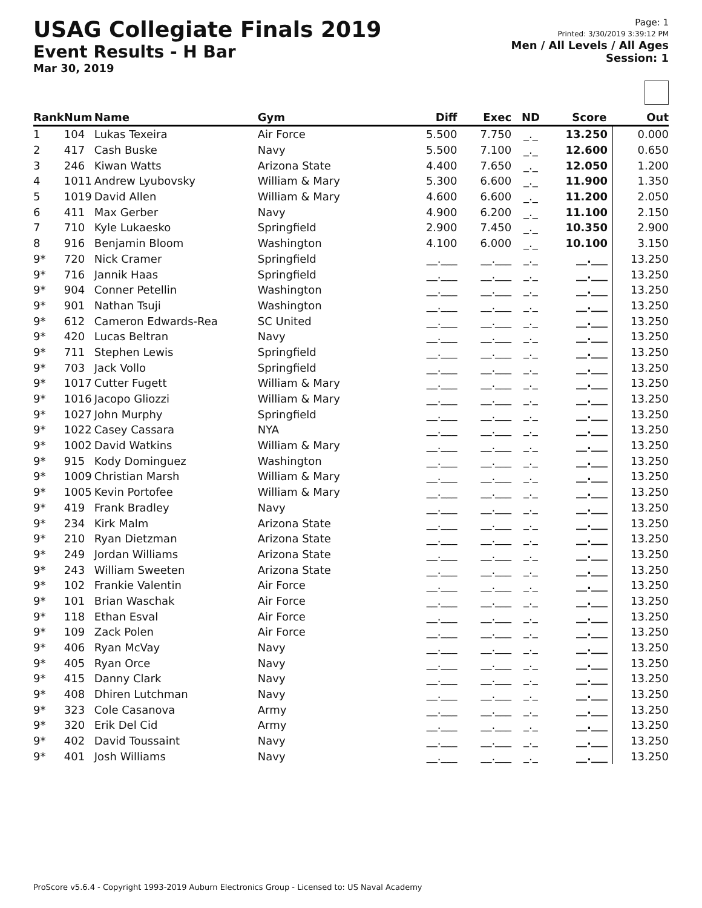USAG Collegiate Finals 2019
Event Results - H Bar
Mar 30, 2019
Page: 1
Printed: 3/30/2019 3:39:12 PM
Men / All Levels / All Ages
Session: 1
| Rank | Num | Name | Gym | Diff | Exec | ND | Score | Out |
| --- | --- | --- | --- | --- | --- | --- | --- | --- |
| 1 | 104 | Lukas Texeira | Air Force | 5.500 | 7.750 | _._ | 13.250 | 0.000 |
| 2 | 417 | Cash Buske | Navy | 5.500 | 7.100 | _._ | 12.600 | 0.650 |
| 3 | 246 | Kiwan Watts | Arizona State | 4.400 | 7.650 | _._ | 12.050 | 1.200 |
| 4 | 1011 | Andrew Lyubovsky | William & Mary | 5.300 | 6.600 | _._ | 11.900 | 1.350 |
| 5 | 1019 | David Allen | William & Mary | 4.600 | 6.600 | _._ | 11.200 | 2.050 |
| 6 | 411 | Max Gerber | Navy | 4.900 | 6.200 | _._ | 11.100 | 2.150 |
| 7 | 710 | Kyle Lukaesko | Springfield | 2.900 | 7.450 | _._ | 10.350 | 2.900 |
| 8 | 916 | Benjamin Bloom | Washington | 4.100 | 6.000 | _._ | 10.100 | 3.150 |
| 9* | 720 | Nick Cramer | Springfield | __.___ | __.___ | _._ | __.___ | 13.250 |
| 9* | 716 | Jannik Haas | Springfield | __.___ | __.___ | _._ | __.___ | 13.250 |
| 9* | 904 | Conner Petellin | Washington | __.___ | __.___ | _._ | __.___ | 13.250 |
| 9* | 901 | Nathan Tsuji | Washington | __.___ | __.___ | _._ | __.___ | 13.250 |
| 9* | 612 | Cameron Edwards-Rea | SC United | __.___ | __.___ | _._ | __.___ | 13.250 |
| 9* | 420 | Lucas Beltran | Navy | __.___ | __.___ | _._ | __.___ | 13.250 |
| 9* | 711 | Stephen Lewis | Springfield | __.___ | __.___ | _._ | __.___ | 13.250 |
| 9* | 703 | Jack Vollo | Springfield | __.___ | __.___ | _._ | __.___ | 13.250 |
| 9* | 1017 | Cutter Fugett | William & Mary | __.___ | __.___ | _._ | __.___ | 13.250 |
| 9* | 1016 | Jacopo Gliozzi | William & Mary | __.___ | __.___ | _._ | __.___ | 13.250 |
| 9* | 1027 | John Murphy | Springfield | __.___ | __.___ | _._ | __.___ | 13.250 |
| 9* | 1022 | Casey Cassara | NYA | __.___ | __.___ | _._ | __.___ | 13.250 |
| 9* | 1002 | David Watkins | William & Mary | __.___ | __.___ | _._ | __.___ | 13.250 |
| 9* | 915 | Kody Dominguez | Washington | __.___ | __.___ | _._ | __.___ | 13.250 |
| 9* | 1009 | Christian Marsh | William & Mary | __.___ | __.___ | _._ | __.___ | 13.250 |
| 9* | 1005 | Kevin Portofee | William & Mary | __.___ | __.___ | _._ | __.___ | 13.250 |
| 9* | 419 | Frank Bradley | Navy | __.___ | __.___ | _._ | __.___ | 13.250 |
| 9* | 234 | Kirk Malm | Arizona State | __.___ | __.___ | _._ | __.___ | 13.250 |
| 9* | 210 | Ryan Dietzman | Arizona State | __.___ | __.___ | _._ | __.___ | 13.250 |
| 9* | 249 | Jordan Williams | Arizona State | __.___ | __.___ | _._ | __.___ | 13.250 |
| 9* | 243 | William Sweeten | Arizona State | __.___ | __.___ | _._ | __.___ | 13.250 |
| 9* | 102 | Frankie Valentin | Air Force | __.___ | __.___ | _._ | __.___ | 13.250 |
| 9* | 101 | Brian Waschak | Air Force | __.___ | __.___ | _._ | __.___ | 13.250 |
| 9* | 118 | Ethan Esval | Air Force | __.___ | __.___ | _._ | __.___ | 13.250 |
| 9* | 109 | Zack Polen | Air Force | __.___ | __.___ | _._ | __.___ | 13.250 |
| 9* | 406 | Ryan McVay | Navy | __.___ | __.___ | _._ | __.___ | 13.250 |
| 9* | 405 | Ryan Orce | Navy | __.___ | __.___ | _._ | __.___ | 13.250 |
| 9* | 415 | Danny Clark | Navy | __.___ | __.___ | _._ | __.___ | 13.250 |
| 9* | 408 | Dhiren Lutchman | Navy | __.___ | __.___ | _._ | __.___ | 13.250 |
| 9* | 323 | Cole Casanova | Army | __.___ | __.___ | _._ | __.___ | 13.250 |
| 9* | 320 | Erik Del Cid | Army | __.___ | __.___ | _._ | __.___ | 13.250 |
| 9* | 402 | David Toussaint | Navy | __.___ | __.___ | _._ | __.___ | 13.250 |
| 9* | 401 | Josh Williams | Navy | __.___ | __.___ | _._ | __.___ | 13.250 |
ProScore v5.6.4 - Copyright 1993-2019 Auburn Electronics Group - Licensed to: US Naval Academy